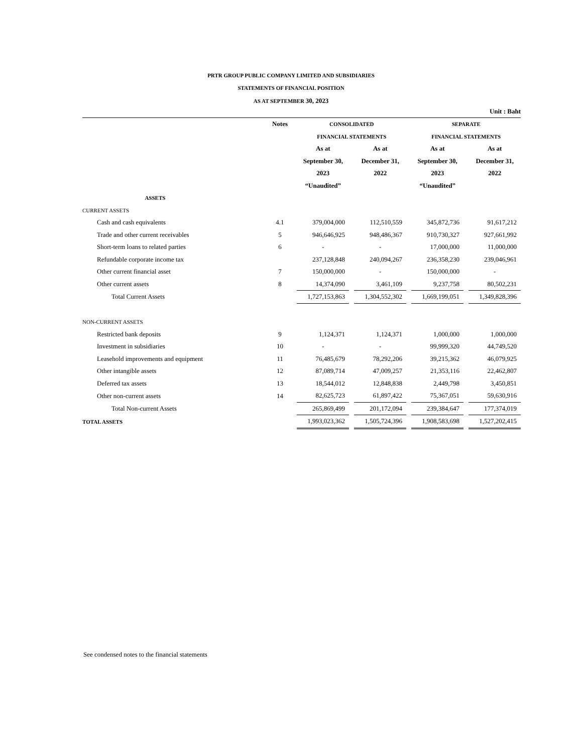PRTR GROUP PUBLIC COMPANY LIMITED AND SUBSIDIARIES
STATEMENTS OF FINANCIAL POSITION
AS AT SEPTEMBER 30, 2023
Unit : Baht
| | Notes | | CONSOLIDATED | | | | SEPARATE | | |
| --- | --- | --- | --- | --- | --- | --- | --- | --- | --- |
| | | | FINANCIAL STATEMENTS | | | | FINANCIAL STATEMENTS | | |
| | | | As at | | As at | | As at | | As at |
| | | | September 30, | | December 31, | | September 30, | | December 31, |
| | | | 2023 | | 2022 | | 2023 | | 2022 |
| | | | “Unaudited” | | | | “Unaudited” | | |
| ASSETS | | | | | | | | | |
| CURRENT ASSETS | | | | | | | | | |
| Cash and cash equivalents | 4.1 | | 379,004,000 | | 112,510,559 | | 345,872,736 | | 91,617,212 |
| Trade and other current receivables | 5 | | 946,646,925 | | 948,486,367 | | 910,730,327 | | 927,661,992 |
| Short-term loans to related parties | 6 | | - | | - | | 17,000,000 | | 11,000,000 |
| Refundable corporate income tax | | | 237,128,848 | | 240,094,267 | | 236,358,230 | | 239,046,961 |
| Other current financial asset | 7 | | 150,000,000 | | - | | 150,000,000 | | - |
| Other current assets | 8 | | 14,374,090 | | 3,461,109 | | 9,237,758 | | 80,502,231 |
| Total Current Assets | | | 1,727,153,863 | | 1,304,552,302 | | 1,669,199,051 | | 1,349,828,396 |
| NON-CURRENT ASSETS | | | | | | | | | |
| Restricted bank deposits | 9 | | 1,124,371 | | 1,124,371 | | 1,000,000 | | 1,000,000 |
| Investment in subsidiaries | 10 | | - | | - | | 99,999,320 | | 44,749,520 |
| Leasehold improvements and equipment | 11 | | 76,485,679 | | 78,292,206 | | 39,215,362 | | 46,079,925 |
| Other intangible assets | 12 | | 87,089,714 | | 47,009,257 | | 21,353,116 | | 22,462,807 |
| Deferred tax assets | 13 | | 18,544,012 | | 12,848,838 | | 2,449,798 | | 3,450,851 |
| Other non-current assets | 14 | | 82,625,723 | | 61,897,422 | | 75,367,051 | | 59,630,916 |
| Total Non-current Assets | | | 265,869,499 | | 201,172,094 | | 239,384,647 | | 177,374,019 |
| TOTAL ASSETS | | | 1,993,023,362 | | 1,505,724,396 | | 1,908,583,698 | | 1,527,202,415 |
See condensed notes to the financial statements